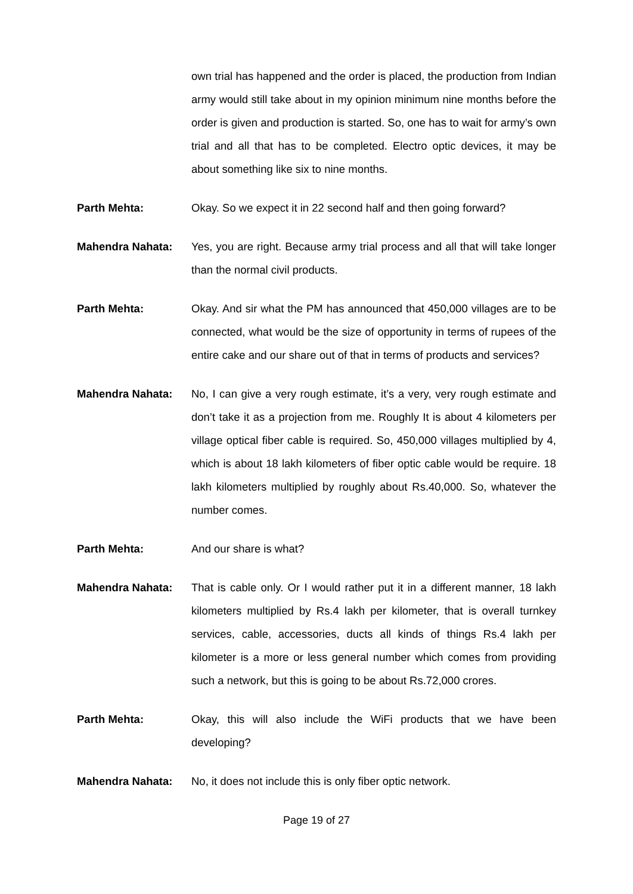own trial has happened and the order is placed, the production from Indian army would still take about in my opinion minimum nine months before the order is given and production is started. So, one has to wait for army’s own trial and all that has to be completed. Electro optic devices, it may be about something like six to nine months.
Parth Mehta: Okay. So we expect it in 22 second half and then going forward?
Mahendra Nahata: Yes, you are right. Because army trial process and all that will take longer than the normal civil products.
Parth Mehta: Okay. And sir what the PM has announced that 450,000 villages are to be connected, what would be the size of opportunity in terms of rupees of the entire cake and our share out of that in terms of products and services?
Mahendra Nahata: No, I can give a very rough estimate, it’s a very, very rough estimate and don’t take it as a projection from me. Roughly It is about 4 kilometers per village optical fiber cable is required. So, 450,000 villages multiplied by 4, which is about 18 lakh kilometers of fiber optic cable would be require. 18 lakh kilometers multiplied by roughly about Rs.40,000. So, whatever the number comes.
Parth Mehta: And our share is what?
Mahendra Nahata: That is cable only. Or I would rather put it in a different manner, 18 lakh kilometers multiplied by Rs.4 lakh per kilometer, that is overall turnkey services, cable, accessories, ducts all kinds of things Rs.4 lakh per kilometer is a more or less general number which comes from providing such a network, but this is going to be about Rs.72,000 crores.
Parth Mehta: Okay, this will also include the WiFi products that we have been developing?
Mahendra Nahata: No, it does not include this is only fiber optic network.
Page 19 of 27